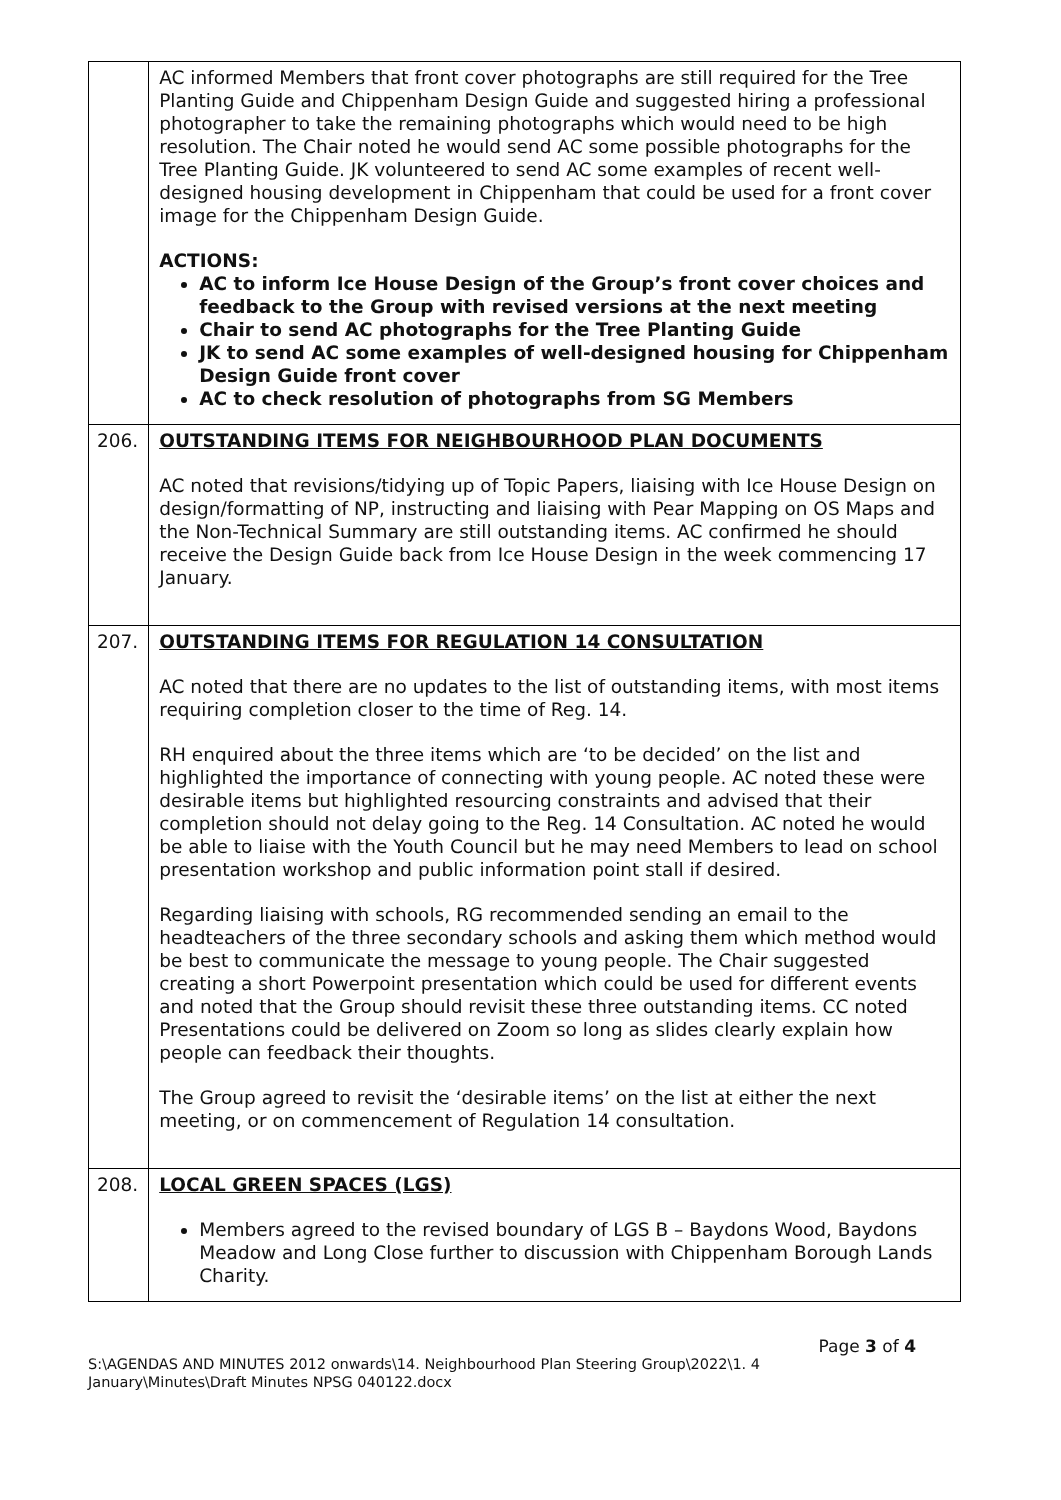| | AC informed Members that front cover photographs are still required for the Tree Planting Guide and Chippenham Design Guide and suggested hiring a professional photographer to take the remaining photographs which would need to be high resolution. The Chair noted he would send AC some possible photographs for the Tree Planting Guide. JK volunteered to send AC some examples of recent well-designed housing development in Chippenham that could be used for a front cover image for the Chippenham Design Guide. ACTIONS: AC to inform Ice House Design of the Group’s front cover choices and feedback to the Group with revised versions at the next meeting Chair to send AC photographs for the Tree Planting Guide JK to send AC some examples of well-designed housing for Chippenham Design Guide front cover AC to check resolution of photographs from SG Members |
| 206. | OUTSTANDING ITEMS FOR NEIGHBOURHOOD PLAN DOCUMENTS AC noted that revisions/tidying up of Topic Papers, liaising with Ice House Design on design/formatting of NP, instructing and liaising with Pear Mapping on OS Maps and the Non-Technical Summary are still outstanding items. AC confirmed he should receive the Design Guide back from Ice House Design in the week commencing 17 January. |
| 207. | OUTSTANDING ITEMS FOR REGULATION 14 CONSULTATION AC noted that there are no updates to the list of outstanding items, with most items requiring completion closer to the time of Reg. 14. RH enquired about the three items which are ‘to be decided’ on the list and highlighted the importance of connecting with young people. AC noted these were desirable items but highlighted resourcing constraints and advised that their completion should not delay going to the Reg. 14 Consultation. AC noted he would be able to liaise with the Youth Council but he may need Members to lead on school presentation workshop and public information point stall if desired. Regarding liaising with schools, RG recommended sending an email to the headteachers of the three secondary schools and asking them which method would be best to communicate the message to young people. The Chair suggested creating a short Powerpoint presentation which could be used for different events and noted that the Group should revisit these three outstanding items. CC noted Presentations could be delivered on Zoom so long as slides clearly explain how people can feedback their thoughts. The Group agreed to revisit the ‘desirable items’ on the list at either the next meeting, or on commencement of Regulation 14 consultation. |
| 208. | LOCAL GREEN SPACES (LGS) Members agreed to the revised boundary of LGS B – Baydons Wood, Baydons Meadow and Long Close further to discussion with Chippenham Borough Lands Charity. |
Page 3 of 4
S:\AGENDAS AND MINUTES 2012 onwards\14. Neighbourhood Plan Steering Group\2022\1. 4 January\Minutes\Draft Minutes NPSG 040122.docx